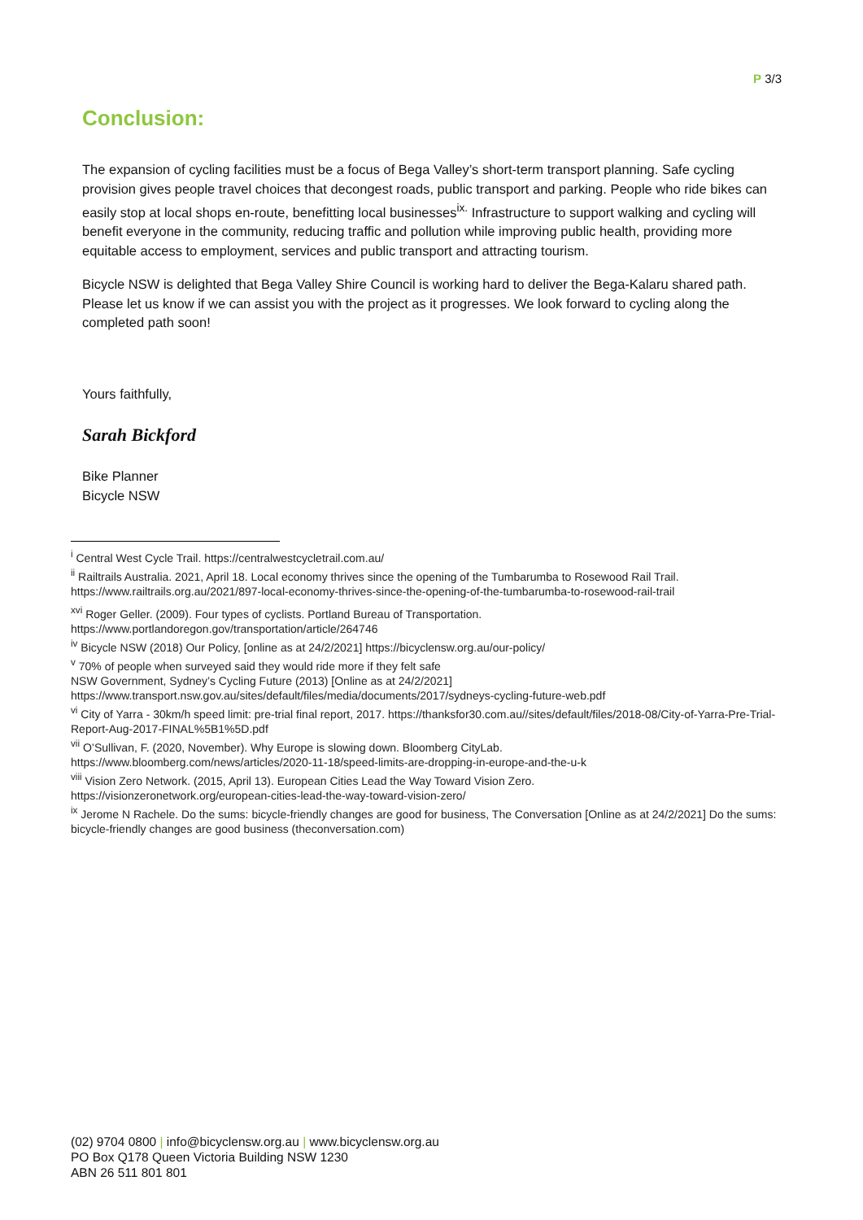P 3/3
Conclusion:
The expansion of cycling facilities must be a focus of Bega Valley’s short-term transport planning. Safe cycling provision gives people travel choices that decongest roads, public transport and parking. People who ride bikes can easily stop at local shops en-route, benefitting local businesses<sup>ix.</sup> Infrastructure to support walking and cycling will benefit everyone in the community, reducing traffic and pollution while improving public health, providing more equitable access to employment, services and public transport and attracting tourism.
Bicycle NSW is delighted that Bega Valley Shire Council is working hard to deliver the Bega-Kalaru shared path. Please let us know if we can assist you with the project as it progresses. We look forward to cycling along the completed path soon!
Yours faithfully,
Sarah Bickford
Bike Planner
Bicycle NSW
<sup>i</sup> Central West Cycle Trail. https://centralwestcycletrail.com.au/
<sup>ii</sup> Railtrails Australia. 2021, April 18. Local economy thrives since the opening of the Tumbarumba to Rosewood Rail Trail. https://www.railtrails.org.au/2021/897-local-economy-thrives-since-the-opening-of-the-tumbarumba-to-rosewood-rail-trail
<sup>xvi</sup> Roger Geller. (2009). Four types of cyclists. Portland Bureau of Transportation. https://www.portlandoregon.gov/transportation/article/264746
<sup>iv</sup> Bicycle NSW (2018) Our Policy, [online as at 24/2/2021] https://bicyclensw.org.au/our-policy/
<sup>v</sup> 70% of people when surveyed said they would ride more if they felt safe
NSW Government, Sydney’s Cycling Future (2013) [Online as at 24/2/2021]
https://www.transport.nsw.gov.au/sites/default/files/media/documents/2017/sydneys-cycling-future-web.pdf
<sup>vi</sup> City of Yarra - 30km/h speed limit: pre-trial final report, 2017. https://thanksfor30.com.au//sites/default/files/2018-08/City-of-Yarra-Pre-Trial-Report-Aug-2017-FINAL%5B1%5D.pdf
<sup>vii</sup> O’Sullivan, F. (2020, November). Why Europe is slowing down. Bloomberg CityLab.
https://www.bloomberg.com/news/articles/2020-11-18/speed-limits-are-dropping-in-europe-and-the-u-k
<sup>viii</sup> Vision Zero Network. (2015, April 13). European Cities Lead the Way Toward Vision Zero.
https://visionzeronetwork.org/european-cities-lead-the-way-toward-vision-zero/
<sup>ix</sup> Jerome N Rachele. Do the sums: bicycle-friendly changes are good for business, The Conversation [Online as at 24/2/2021] Do the sums: bicycle-friendly changes are good business (theconversation.com)
(02) 9704 0800 | info@bicyclensw.org.au | www.bicyclensw.org.au
PO Box Q178 Queen Victoria Building NSW 1230
ABN 26 511 801 801